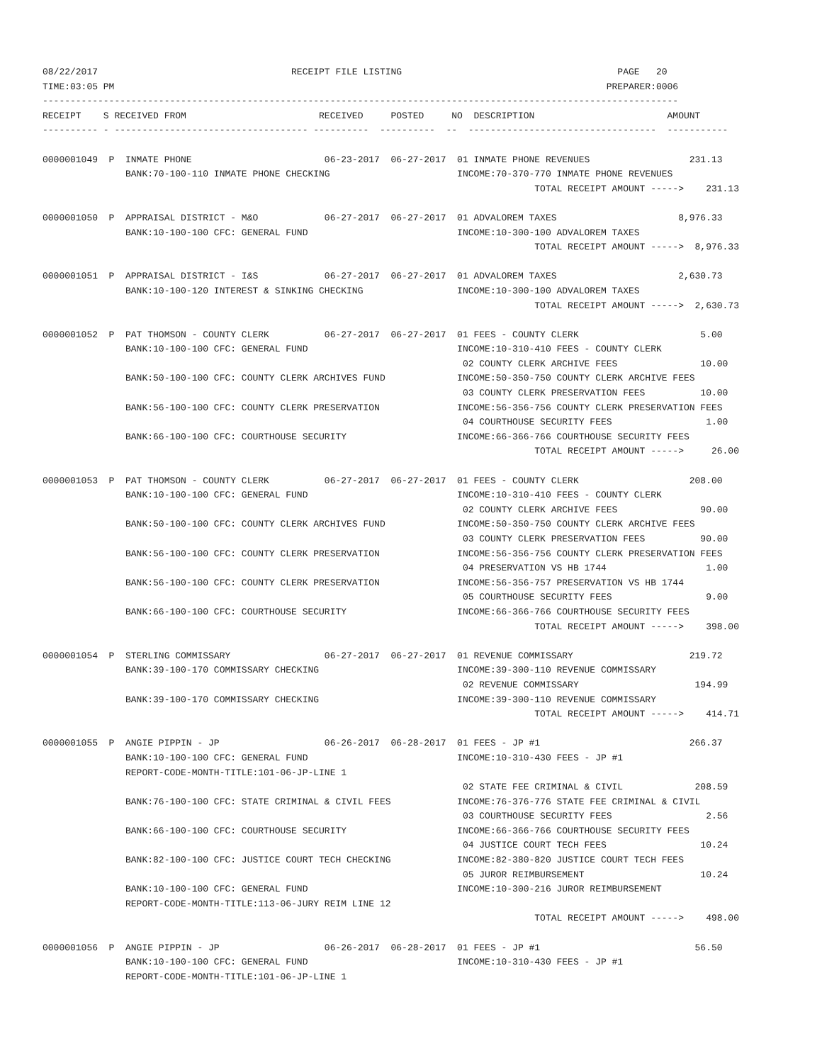08/22/2017                                   RECEIPT FILE LISTING                                       PAGE   20
TIME:03:05 PM                                                                                         PREPARER:0006
-------------------------------------------------------------------------------------------------------------------
RECEIPT    S RECEIVED FROM                        RECEIVED     POSTED     NO  DESCRIPTION                        AMOUNT
---------- - ----------------------------------- ----------  ----------  --  ----------------------------------  -----------

0000001049  P  INMATE PHONE                        06-23-2017  06-27-2017  01 INMATE PHONE REVENUES                  231.13
               BANK:70-100-110 INMATE PHONE CHECKING                       INCOME:70-370-770 INMATE PHONE REVENUES
                                                                                         TOTAL RECEIPT AMOUNT ----->    231.13

0000001050  P  APPRAISAL DISTRICT - M&O            06-27-2017  06-27-2017  01 ADVALOREM TAXES                      8,976.33
               BANK:10-100-100 CFC: GENERAL FUND                           INCOME:10-300-100 ADVALOREM TAXES
                                                                                         TOTAL RECEIPT AMOUNT ----->  8,976.33

0000001051  P  APPRAISAL DISTRICT - I&S            06-27-2017  06-27-2017  01 ADVALOREM TAXES                      2,630.73
               BANK:10-100-120 INTEREST & SINKING CHECKING                 INCOME:10-300-100 ADVALOREM TAXES
                                                                                         TOTAL RECEIPT AMOUNT ----->  2,630.73

0000001052  P  PAT THOMSON - COUNTY CLERK          06-27-2017  06-27-2017  01 FEES - COUNTY CLERK                      5.00
               BANK:10-100-100 CFC: GENERAL FUND                           INCOME:10-310-410 FEES - COUNTY CLERK
                                                                            02 COUNTY CLERK ARCHIVE FEES               10.00
               BANK:50-100-100 CFC: COUNTY CLERK ARCHIVES FUND             INCOME:50-350-750 COUNTY CLERK ARCHIVE FEES
                                                                            03 COUNTY CLERK PRESERVATION FEES          10.00
               BANK:56-100-100 CFC: COUNTY CLERK PRESERVATION              INCOME:56-356-756 COUNTY CLERK PRESERVATION FEES
                                                                            04 COURTHOUSE SECURITY FEES                 1.00
               BANK:66-100-100 CFC: COURTHOUSE SECURITY                    INCOME:66-366-766 COURTHOUSE SECURITY FEES
                                                                                         TOTAL RECEIPT AMOUNT ----->     26.00

0000001053  P  PAT THOMSON - COUNTY CLERK          06-27-2017  06-27-2017  01 FEES - COUNTY CLERK                    208.00
               BANK:10-100-100 CFC: GENERAL FUND                           INCOME:10-310-410 FEES - COUNTY CLERK
                                                                            02 COUNTY CLERK ARCHIVE FEES               90.00
               BANK:50-100-100 CFC: COUNTY CLERK ARCHIVES FUND             INCOME:50-350-750 COUNTY CLERK ARCHIVE FEES
                                                                            03 COUNTY CLERK PRESERVATION FEES          90.00
               BANK:56-100-100 CFC: COUNTY CLERK PRESERVATION              INCOME:56-356-756 COUNTY CLERK PRESERVATION FEES
                                                                            04 PRESERVATION VS HB 1744                  1.00
               BANK:56-100-100 CFC: COUNTY CLERK PRESERVATION              INCOME:56-356-757 PRESERVATION VS HB 1744
                                                                            05 COURTHOUSE SECURITY FEES                 9.00
               BANK:66-100-100 CFC: COURTHOUSE SECURITY                    INCOME:66-366-766 COURTHOUSE SECURITY FEES
                                                                                         TOTAL RECEIPT AMOUNT ----->    398.00

0000001054  P  STERLING COMMISSARY                 06-27-2017  06-27-2017  01 REVENUE COMMISSARY                     219.72
               BANK:39-100-170 COMMISSARY CHECKING                         INCOME:39-300-110 REVENUE COMMISSARY
                                                                            02 REVENUE COMMISSARY                     194.99
               BANK:39-100-170 COMMISSARY CHECKING                         INCOME:39-300-110 REVENUE COMMISSARY
                                                                                         TOTAL RECEIPT AMOUNT ----->    414.71

0000001055  P  ANGIE PIPPIN - JP                   06-26-2017  06-28-2017  01 FEES - JP #1                           266.37
               BANK:10-100-100 CFC: GENERAL FUND                           INCOME:10-310-430 FEES - JP #1
               REPORT-CODE-MONTH-TITLE:101-06-JP-LINE 1
                                                                            02 STATE FEE CRIMINAL & CIVIL             208.59
               BANK:76-100-100 CFC: STATE CRIMINAL & CIVIL FEES            INCOME:76-376-776 STATE FEE CRIMINAL & CIVIL
                                                                            03 COURTHOUSE SECURITY FEES                 2.56
               BANK:66-100-100 CFC: COURTHOUSE SECURITY                    INCOME:66-366-766 COURTHOUSE SECURITY FEES
                                                                            04 JUSTICE COURT TECH FEES                 10.24
               BANK:82-100-100 CFC: JUSTICE COURT TECH CHECKING            INCOME:82-380-820 JUSTICE COURT TECH FEES
                                                                            05 JUROR REIMBURSEMENT                     10.24
               BANK:10-100-100 CFC: GENERAL FUND                           INCOME:10-300-216 JUROR REIMBURSEMENT
               REPORT-CODE-MONTH-TITLE:113-06-JURY REIM LINE 12
                                                                                         TOTAL RECEIPT AMOUNT ----->    498.00

0000001056  P  ANGIE PIPPIN - JP                   06-26-2017  06-28-2017  01 FEES - JP #1                            56.50
               BANK:10-100-100 CFC: GENERAL FUND                           INCOME:10-310-430 FEES - JP #1
               REPORT-CODE-MONTH-TITLE:101-06-JP-LINE 1